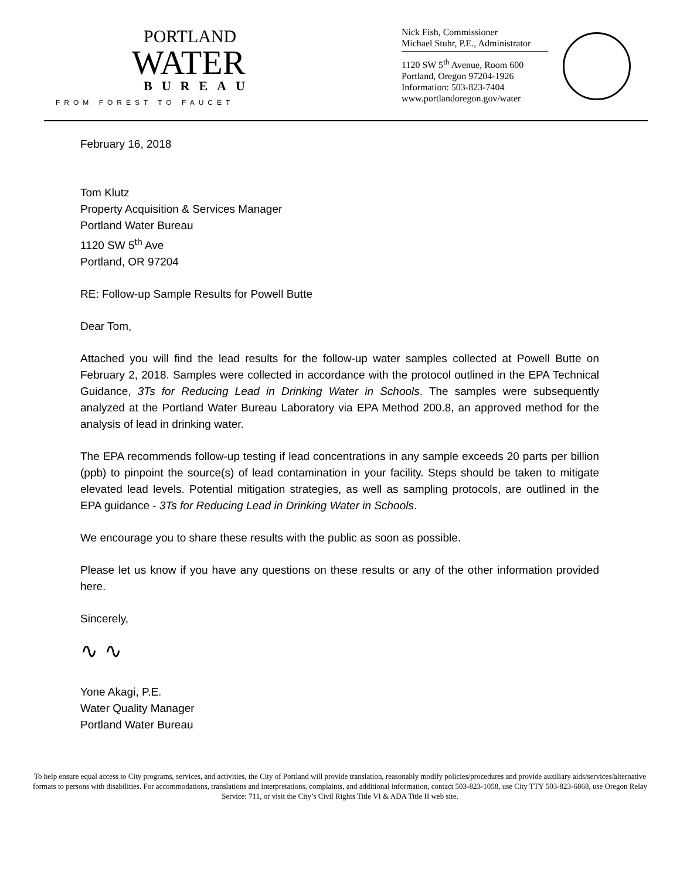PORTLAND
WATER
BUREAU
FROM FOREST TO FAUCET
Nick Fish, Commissioner
Michael Stuhr, P.E., Administrator
1120 SW 5<sup>th</sup> Avenue, Room 600
Portland, Oregon 97204-1926
Information: 503-823-7404
www.portlandoregon.gov/water
February 16, 2018
Tom Klutz
Property Acquisition & Services Manager
Portland Water Bureau
1120 SW 5<sup>th</sup> Ave
Portland, OR 97204
RE: Follow-up Sample Results for Powell Butte
Dear Tom,
Attached you will find the lead results for the follow-up water samples collected at Powell Butte on February 2, 2018. Samples were collected in accordance with the protocol outlined in the EPA Technical Guidance, 3Ts for Reducing Lead in Drinking Water in Schools. The samples were subsequently analyzed at the Portland Water Bureau Laboratory via EPA Method 200.8, an approved method for the analysis of lead in drinking water.
The EPA recommends follow-up testing if lead concentrations in any sample exceeds 20 parts per billion (ppb) to pinpoint the source(s) of lead contamination in your facility. Steps should be taken to mitigate elevated lead levels. Potential mitigation strategies, as well as sampling protocols, are outlined in the EPA guidance - 3Ts for Reducing Lead in Drinking Water in Schools.
We encourage you to share these results with the public as soon as possible.
Please let us know if you have any questions on these results or any of the other information provided here.
Sincerely,
∿ ∿
Yone Akagi, P.E.
Water Quality Manager
Portland Water Bureau
To help ensure equal access to City programs, services, and activities, the City of Portland will provide translation, reasonably modify policies/procedures and provide auxiliary aids/services/alternative formats to persons with disabilities. For accommodations, translations and interpretations, complaints, and additional information, contact 503-823-1058, use City TTY 503-823-6868, use Oregon Relay Service: 711, or visit the City’s Civil Rights Title VI & ADA Title II web site.